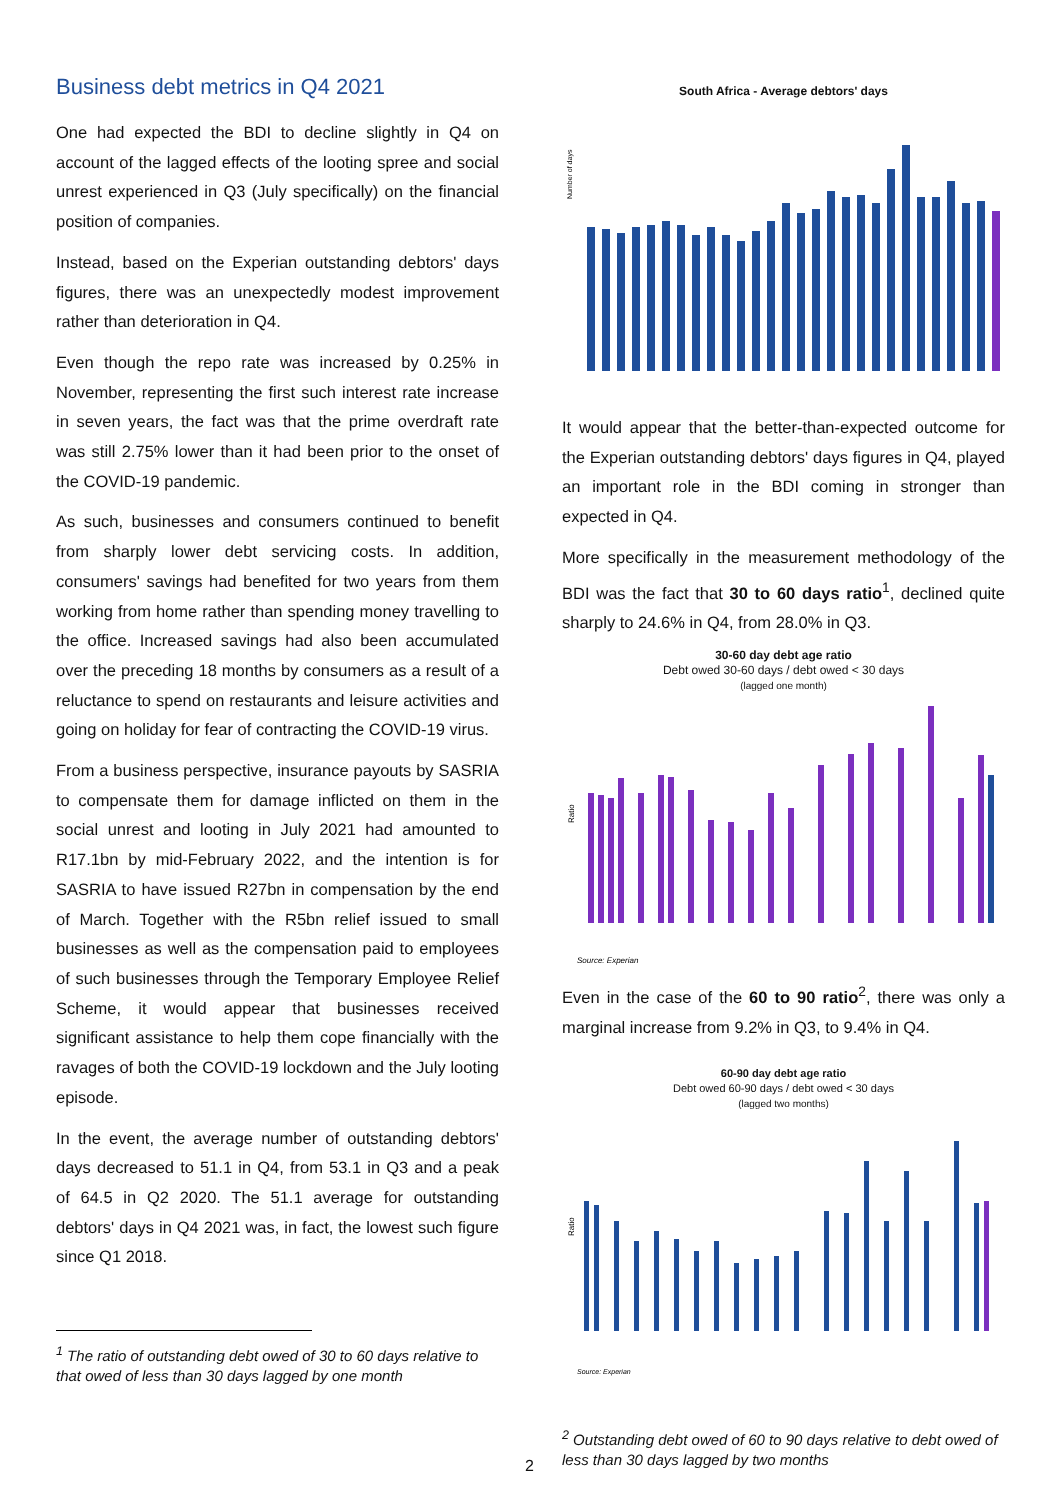Business debt metrics in Q4 2021
One had expected the BDI to decline slightly in Q4 on account of the lagged effects of the looting spree and social unrest experienced in Q3 (July specifically) on the financial position of companies.
Instead, based on the Experian outstanding debtors' days figures, there was an unexpectedly modest improvement rather than deterioration in Q4.
Even though the repo rate was increased by 0.25% in November, representing the first such interest rate increase in seven years, the fact was that the prime overdraft rate was still 2.75% lower than it had been prior to the onset of the COVID-19 pandemic.
As such, businesses and consumers continued to benefit from sharply lower debt servicing costs. In addition, consumers' savings had benefited for two years from them working from home rather than spending money travelling to the office. Increased savings had also been accumulated over the preceding 18 months by consumers as a result of a reluctance to spend on restaurants and leisure activities and going on holiday for fear of contracting the COVID-19 virus.
From a business perspective, insurance payouts by SASRIA to compensate them for damage inflicted on them in the social unrest and looting in July 2021 had amounted to R17.1bn by mid-February 2022, and the intention is for SASRIA to have issued R27bn in compensation by the end of March. Together with the R5bn relief issued to small businesses as well as the compensation paid to employees of such businesses through the Temporary Employee Relief Scheme, it would appear that businesses received significant assistance to help them cope financially with the ravages of both the COVID-19 lockdown and the July looting episode.
In the event, the average number of outstanding debtors' days decreased to 51.1 in Q4, from 53.1 in Q3 and a peak of 64.5 in Q2 2020. The 51.1 average for outstanding debtors' days in Q4 2021 was, in fact, the lowest such figure since Q1 2018.
<sup>1</sup> The ratio of outstanding debt owed of 30 to 60 days relative to that owed of less than 30 days lagged by one month
South Africa - Average debtors' days
Number of days
It would appear that the better-than-expected outcome for the Experian outstanding debtors' days figures in Q4, played an important role in the BDI coming in stronger than expected in Q4.
More specifically in the measurement methodology of the BDI was the fact that 30 to 60 days ratio<sup>1</sup>, declined quite sharply to 24.6% in Q4, from 28.0% in Q3.
30-60 day debt age ratio
Debt owed 30-60 days / debt owed < 30 days
(lagged one month)
Ratio
Source: Experian
Even in the case of the 60 to 90 ratio<sup>2</sup>, there was only a marginal increase from 9.2% in Q3, to 9.4% in Q4.
60-90 day debt age ratio
Debt owed 60-90 days / debt owed < 30 days
(lagged two months)
Ratio
Source: Experian
<sup>2</sup> Outstanding debt owed of 60 to 90 days relative to debt owed of less than 30 days lagged by two months
2